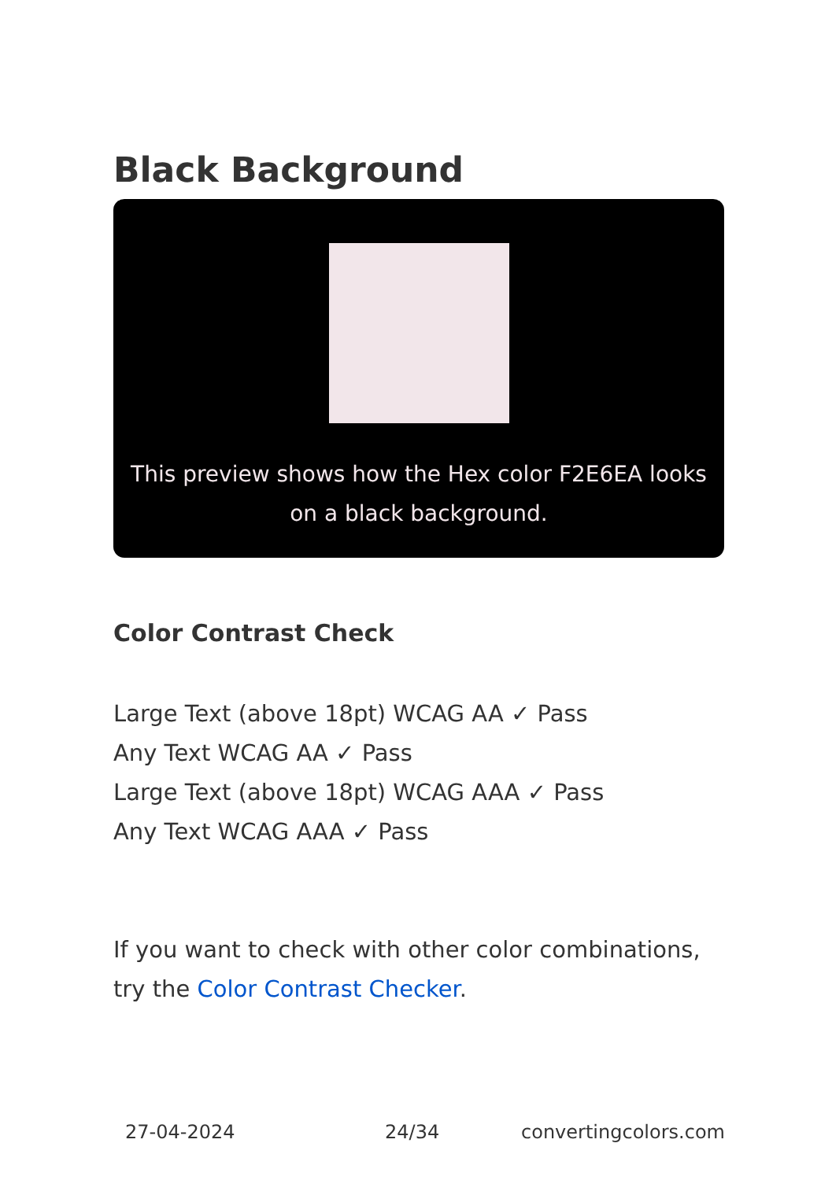Black Background
This preview shows how the Hex color F2E6EA looks on a black background.
Color Contrast Check
Large Text (above 18pt) WCAG AA ✓ Pass
Any Text WCAG AA ✓ Pass
Large Text (above 18pt) WCAG AAA ✓ Pass
Any Text WCAG AAA ✓ Pass
If you want to check with other color combinations, try the Color Contrast Checker.
27-04-2024 24/34 convertingcolors.com